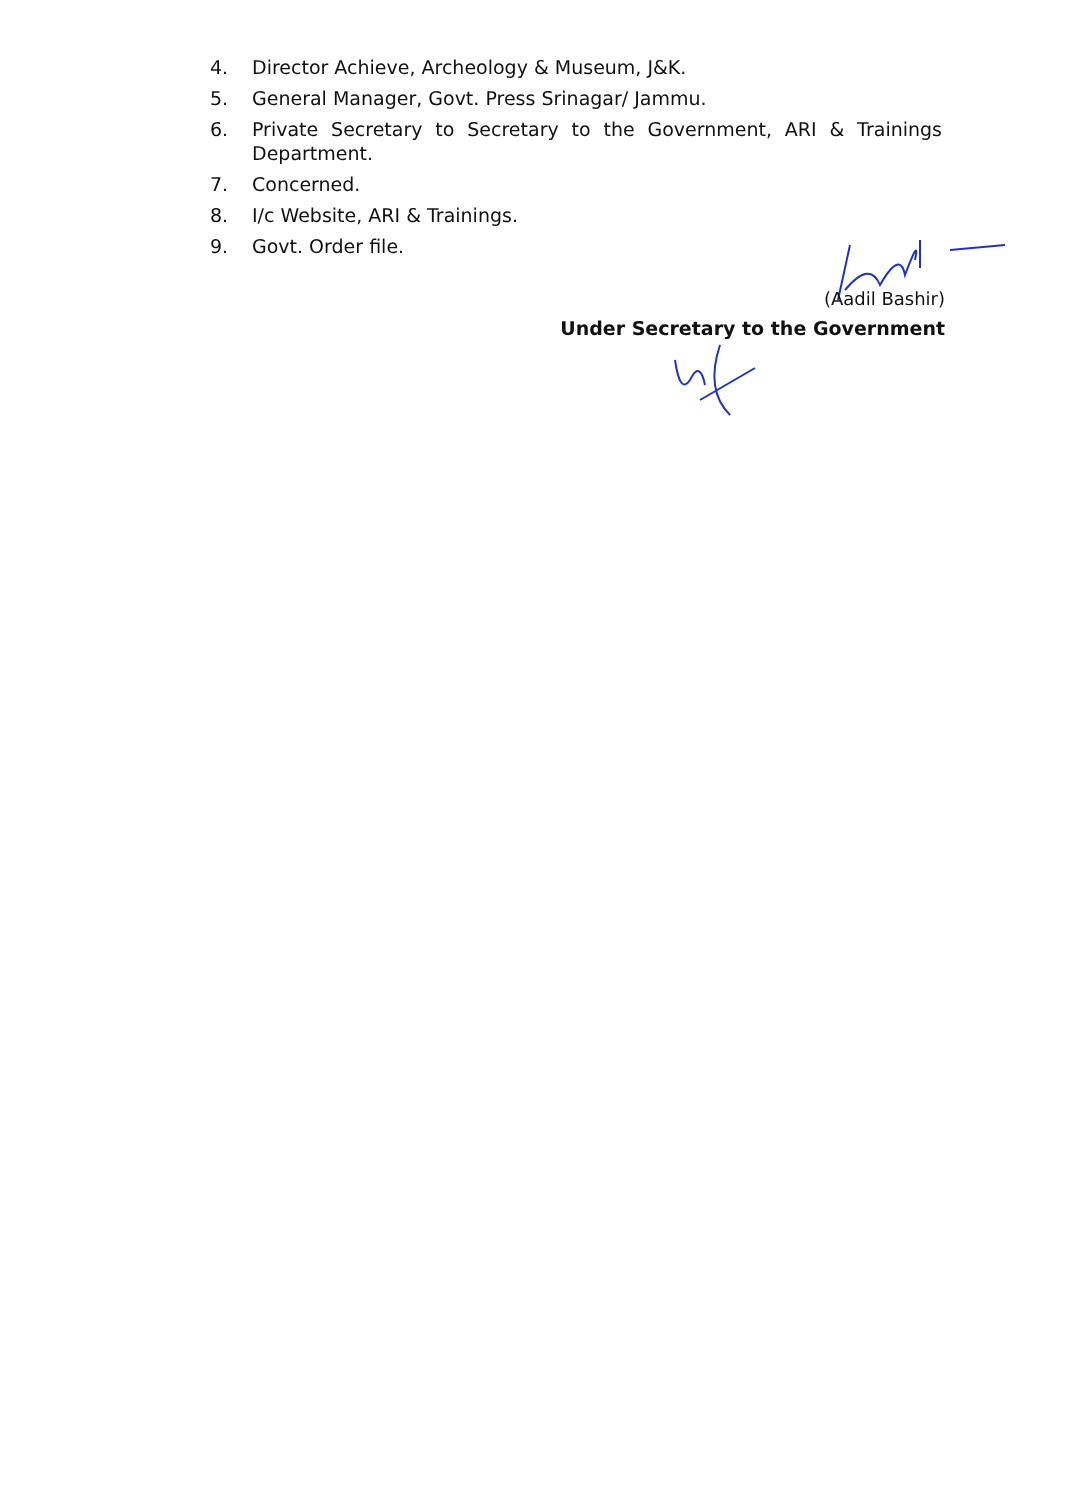4. Director Achieve, Archeology & Museum, J&K.
5. General Manager, Govt. Press Srinagar/ Jammu.
6. Private Secretary to Secretary to the Government, ARI & Trainings Department.
7. Concerned.
8. I/c Website, ARI & Trainings.
9. Govt. Order file.
(Aadil Bashir)
Under Secretary to the Government